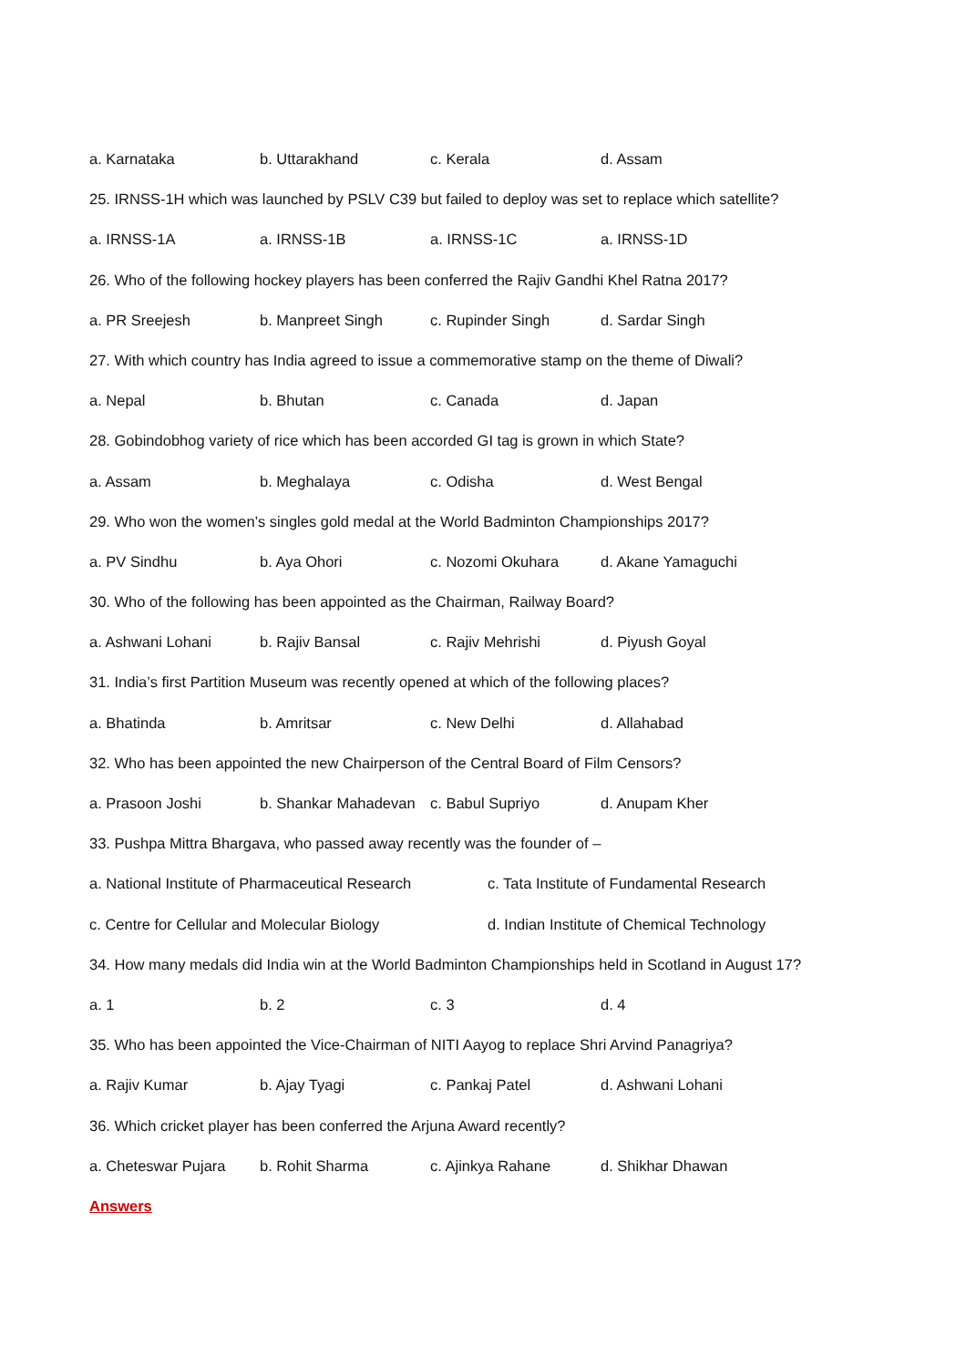a. Karnataka b. Uttarakhand c. Kerala d. Assam
25. IRNSS-1H which was launched by PSLV C39 but failed to deploy was set to replace which satellite?
a. IRNSS-1A a. IRNSS-1B a. IRNSS-1C a. IRNSS-1D
26. Who of the following hockey players has been conferred the Rajiv Gandhi Khel Ratna 2017?
a. PR Sreejesh b. Manpreet Singh c. Rupinder Singh d. Sardar Singh
27. With which country has India agreed to issue a commemorative stamp on the theme of Diwali?
a. Nepal b. Bhutan c. Canada d. Japan
28. Gobindobhog variety of rice which has been accorded GI tag is grown in which State?
a. Assam b. Meghalaya c. Odisha d. West Bengal
29. Who won the women’s singles gold medal at the World Badminton Championships 2017?
a. PV Sindhu b. Aya Ohori c. Nozomi Okuhara d. Akane Yamaguchi
30. Who of the following has been appointed as the Chairman, Railway Board?
a. Ashwani Lohani b. Rajiv Bansal c. Rajiv Mehrishi d. Piyush Goyal
31. India’s first Partition Museum was recently opened at which of the following places?
a. Bhatinda b. Amritsar c. New Delhi d. Allahabad
32. Who has been appointed the new Chairperson of the Central Board of Film Censors?
a. Prasoon Joshi b. Shankar Mahadevan c. Babul Supriyo d. Anupam Kher
33. Pushpa Mittra Bhargava, who passed away recently was the founder of –
a. National Institute of Pharmaceutical Research c. Tata Institute of Fundamental Research
c. Centre for Cellular and Molecular Biology d. Indian Institute of Chemical Technology
34. How many medals did India win at the World Badminton Championships held in Scotland in August 17?
a. 1 b. 2 c. 3 d. 4
35. Who has been appointed the Vice-Chairman of NITI Aayog to replace Shri Arvind Panagriya?
a. Rajiv Kumar b. Ajay Tyagi c. Pankaj Patel d. Ashwani Lohani
36. Which cricket player has been conferred the Arjuna Award recently?
a. Cheteswar Pujara b. Rohit Sharma c. Ajinkya Rahane d. Shikhar Dhawan
Answers